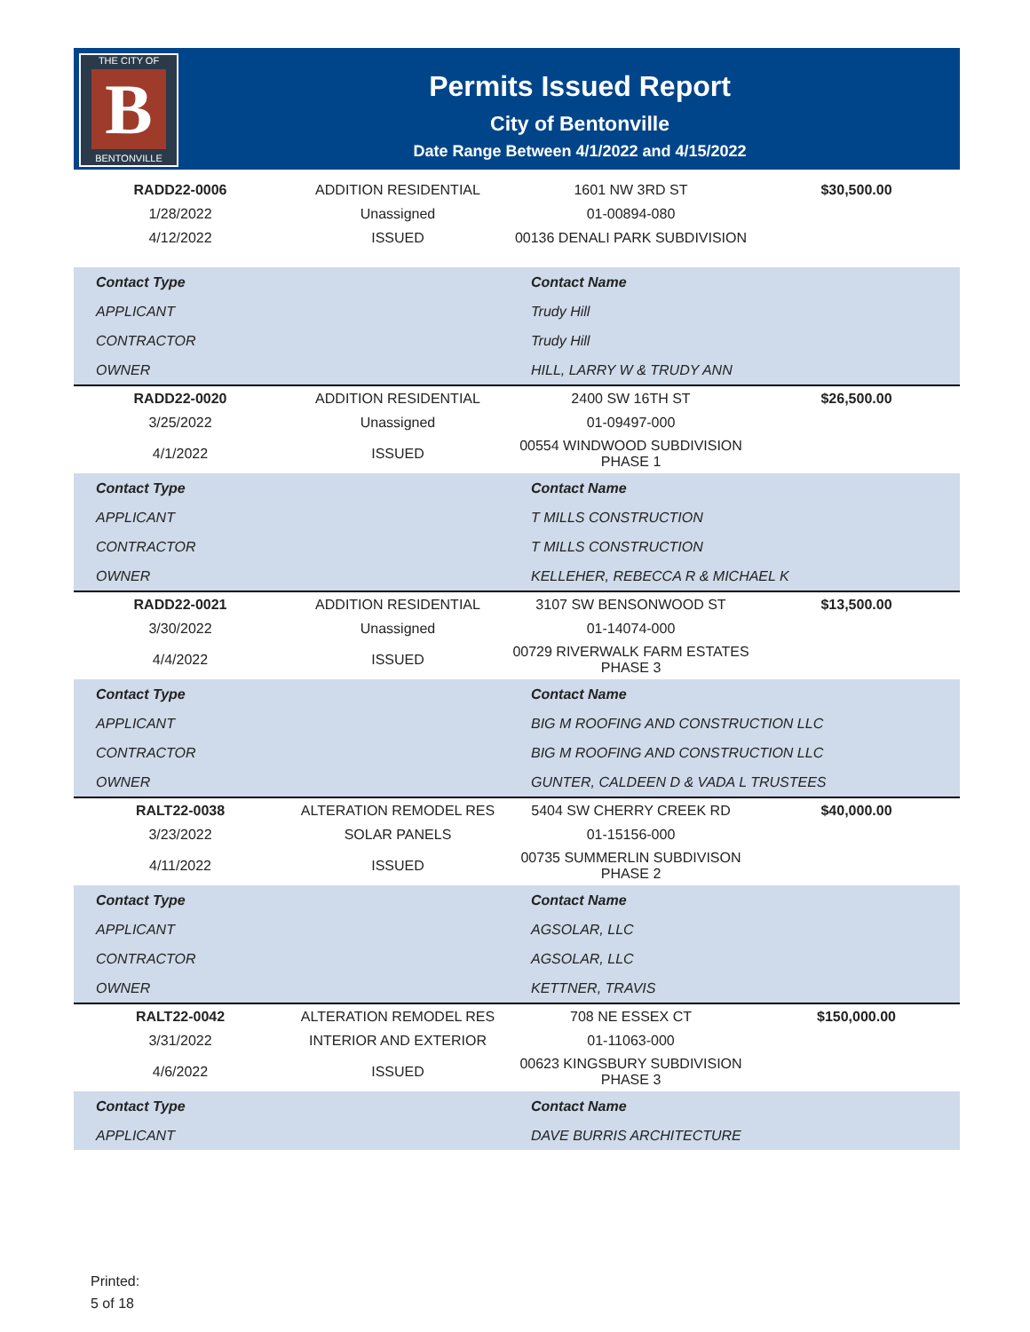THE CITY OF
B
BENTONVILLE
Permits Issued Report
City of Bentonville
Date Range Between 4/1/2022 and 4/15/2022
| RADD22-0006 | ADDITION RESIDENTIAL | 1601 NW 3RD ST | $30,500.00 |
| 1/28/2022 | Unassigned | 01-00894-080 | |
| 4/12/2022 | ISSUED | 00136 DENALI PARK SUBDIVISION | |
| Contact Type | | Contact Name | |
| APPLICANT | | Trudy Hill | |
| CONTRACTOR | | Trudy Hill | |
| OWNER | | HILL, LARRY W & TRUDY ANN | |
| RADD22-0020 | ADDITION RESIDENTIAL | 2400 SW 16TH ST | $26,500.00 |
| 3/25/2022 | Unassigned | 01-09497-000 | |
| 4/1/2022 | ISSUED | 00554 WINDWOOD SUBDIVISION PHASE 1 | |
| Contact Type | | Contact Name | |
| APPLICANT | | T MILLS CONSTRUCTION | |
| CONTRACTOR | | T MILLS CONSTRUCTION | |
| OWNER | | KELLEHER, REBECCA R & MICHAEL K | |
| RADD22-0021 | ADDITION RESIDENTIAL | 3107 SW BENSONWOOD ST | $13,500.00 |
| 3/30/2022 | Unassigned | 01-14074-000 | |
| 4/4/2022 | ISSUED | 00729 RIVERWALK FARM ESTATES PHASE 3 | |
| Contact Type | | Contact Name | |
| APPLICANT | | BIG M ROOFING AND CONSTRUCTION LLC | |
| CONTRACTOR | | BIG M ROOFING AND CONSTRUCTION LLC | |
| OWNER | | GUNTER, CALDEEN D & VADA L TRUSTEES | |
| RALT22-0038 | ALTERATION REMODEL RES | 5404 SW CHERRY CREEK RD | $40,000.00 |
| 3/23/2022 | SOLAR PANELS | 01-15156-000 | |
| 4/11/2022 | ISSUED | 00735 SUMMERLIN SUBDIVISON PHASE 2 | |
| Contact Type | | Contact Name | |
| APPLICANT | | AGSOLAR, LLC | |
| CONTRACTOR | | AGSOLAR, LLC | |
| OWNER | | KETTNER, TRAVIS | |
| RALT22-0042 | ALTERATION REMODEL RES | 708 NE ESSEX CT | $150,000.00 |
| 3/31/2022 | INTERIOR AND EXTERIOR | 01-11063-000 | |
| 4/6/2022 | ISSUED | 00623 KINGSBURY SUBDIVISION PHASE 3 | |
| Contact Type | | Contact Name | |
| APPLICANT | | DAVE BURRIS ARCHITECTURE | |
Printed:
5 of 18